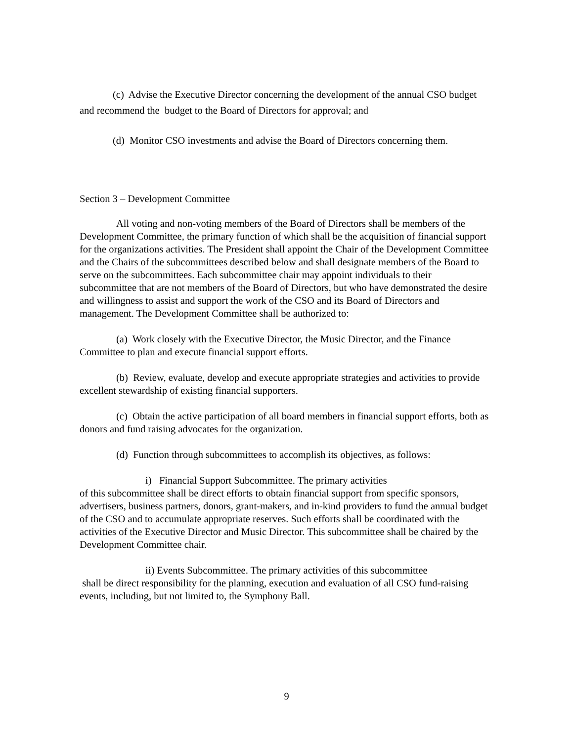(c) Advise the Executive Director concerning the development of the annual CSO budget and recommend the budget to the Board of Directors for approval; and
(d) Monitor CSO investments and advise the Board of Directors concerning them.
Section 3 – Development Committee
All voting and non-voting members of the Board of Directors shall be members of the Development Committee, the primary function of which shall be the acquisition of financial support for the organizations activities. The President shall appoint the Chair of the Development Committee and the Chairs of the subcommittees described below and shall designate members of the Board to serve on the subcommittees. Each subcommittee chair may appoint individuals to their subcommittee that are not members of the Board of Directors, but who have demonstrated the desire and willingness to assist and support the work of the CSO and its Board of Directors and management. The Development Committee shall be authorized to:
(a) Work closely with the Executive Director, the Music Director, and the Finance Committee to plan and execute financial support efforts.
(b) Review, evaluate, develop and execute appropriate strategies and activities to provide excellent stewardship of existing financial supporters.
(c) Obtain the active participation of all board members in financial support efforts, both as donors and fund raising advocates for the organization.
(d) Function through subcommittees to accomplish its objectives, as follows:
i) Financial Support Subcommittee. The primary activities
of this subcommittee shall be direct efforts to obtain financial support from specific sponsors, advertisers, business partners, donors, grant-makers, and in-kind providers to fund the annual budget of the CSO and to accumulate appropriate reserves. Such efforts shall be coordinated with the activities of the Executive Director and Music Director. This subcommittee shall be chaired by the Development Committee chair.
ii) Events Subcommittee. The primary activities of this subcommittee
shall be direct responsibility for the planning, execution and evaluation of all CSO fund-raising events, including, but not limited to, the Symphony Ball.
9